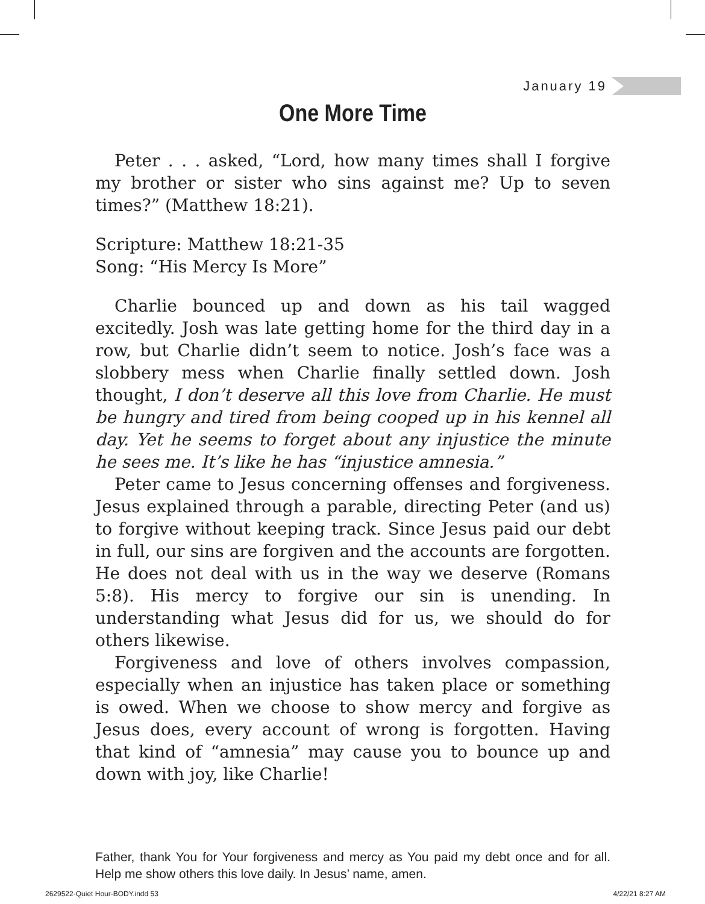January 19
One More Time
Peter . . . asked, “Lord, how many times shall I forgive my brother or sister who sins against me? Up to seven times?” (Matthew 18:21).
Scripture: Matthew 18:21-35
Song: “His Mercy Is More”
Charlie bounced up and down as his tail wagged excitedly. Josh was late getting home for the third day in a row, but Charlie didn’t seem to notice. Josh’s face was a slobbery mess when Charlie finally settled down. Josh thought, I don’t deserve all this love from Charlie. He must be hungry and tired from being cooped up in his kennel all day. Yet he seems to forget about any injustice the minute he sees me. It’s like he has “injustice amnesia.”
Peter came to Jesus concerning offenses and forgiveness. Jesus explained through a parable, directing Peter (and us) to forgive without keeping track. Since Jesus paid our debt in full, our sins are forgiven and the accounts are forgotten. He does not deal with us in the way we deserve (Romans 5:8). His mercy to forgive our sin is unending. In understanding what Jesus did for us, we should do for others likewise.
Forgiveness and love of others involves compassion, especially when an injustice has taken place or something is owed. When we choose to show mercy and forgive as Jesus does, every account of wrong is forgotten. Having that kind of “amnesia” may cause you to bounce up and down with joy, like Charlie!
Father, thank You for Your forgiveness and mercy as You paid my debt once and for all. Help me show others this love daily. In Jesus’ name, amen.
2629522-Quiet Hour-BODY.indd 53
4/22/21 8:27 AM